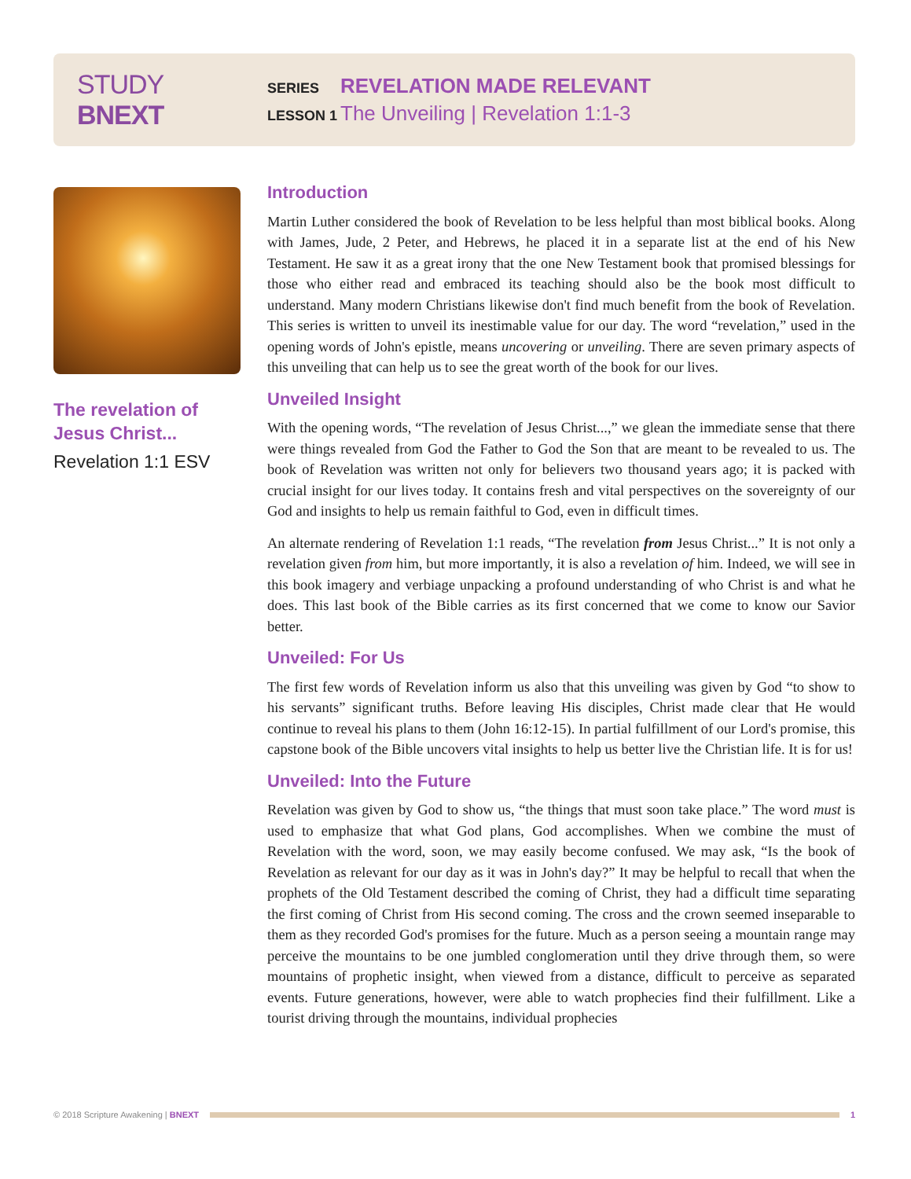STUDY BNEXT
SERIES REVELATION MADE RELEVANT
LESSON 1 The Unveiling | Revelation 1:1-3
The revelation of
Jesus Christ...
Revelation 1:1 ESV
Introduction
Martin Luther considered the book of Revelation to be less helpful than most biblical books. Along with James, Jude, 2 Peter, and Hebrews, he placed it in a separate list at the end of his New Testament. He saw it as a great irony that the one New Testament book that promised blessings for those who either read and embraced its teaching should also be the book most difficult to understand. Many modern Christians likewise don't find much benefit from the book of Revelation. This series is written to unveil its inestimable value for our day. The word “revelation,” used in the opening words of John's epistle, means uncovering or unveiling. There are seven primary aspects of this unveiling that can help us to see the great worth of the book for our lives.
Unveiled Insight
With the opening words, “The revelation of Jesus Christ...,” we glean the immediate sense that there were things revealed from God the Father to God the Son that are meant to be revealed to us. The book of Revelation was written not only for believers two thousand years ago; it is packed with crucial insight for our lives today. It contains fresh and vital perspectives on the sovereignty of our God and insights to help us remain faithful to God, even in difficult times.
An alternate rendering of Revelation 1:1 reads, “The revelation from Jesus Christ...” It is not only a revelation given from him, but more importantly, it is also a revelation of him. Indeed, we will see in this book imagery and verbiage unpacking a profound understanding of who Christ is and what he does. This last book of the Bible carries as its first concerned that we come to know our Savior better.
Unveiled: For Us
The first few words of Revelation inform us also that this unveiling was given by God “to show to his servants” significant truths. Before leaving His disciples, Christ made clear that He would continue to reveal his plans to them (John 16:12-15). In partial fulfillment of our Lord's promise, this capstone book of the Bible uncovers vital insights to help us better live the Christian life. It is for us!
Unveiled: Into the Future
Revelation was given by God to show us, “the things that must soon take place.” The word must is used to emphasize that what God plans, God accomplishes. When we combine the must of Revelation with the word, soon, we may easily become confused. We may ask, “Is the book of Revelation as relevant for our day as it was in John's day?” It may be helpful to recall that when the prophets of the Old Testament described the coming of Christ, they had a difficult time separating the first coming of Christ from His second coming. The cross and the crown seemed inseparable to them as they recorded God's promises for the future. Much as a person seeing a mountain range may perceive the mountains to be one jumbled conglomeration until they drive through them, so were mountains of prophetic insight, when viewed from a distance, difficult to perceive as separated events. Future generations, however, were able to watch prophecies find their fulfillment. Like a tourist driving through the mountains, individual prophecies
© 2018 Scripture Awakening | BNEXT
1